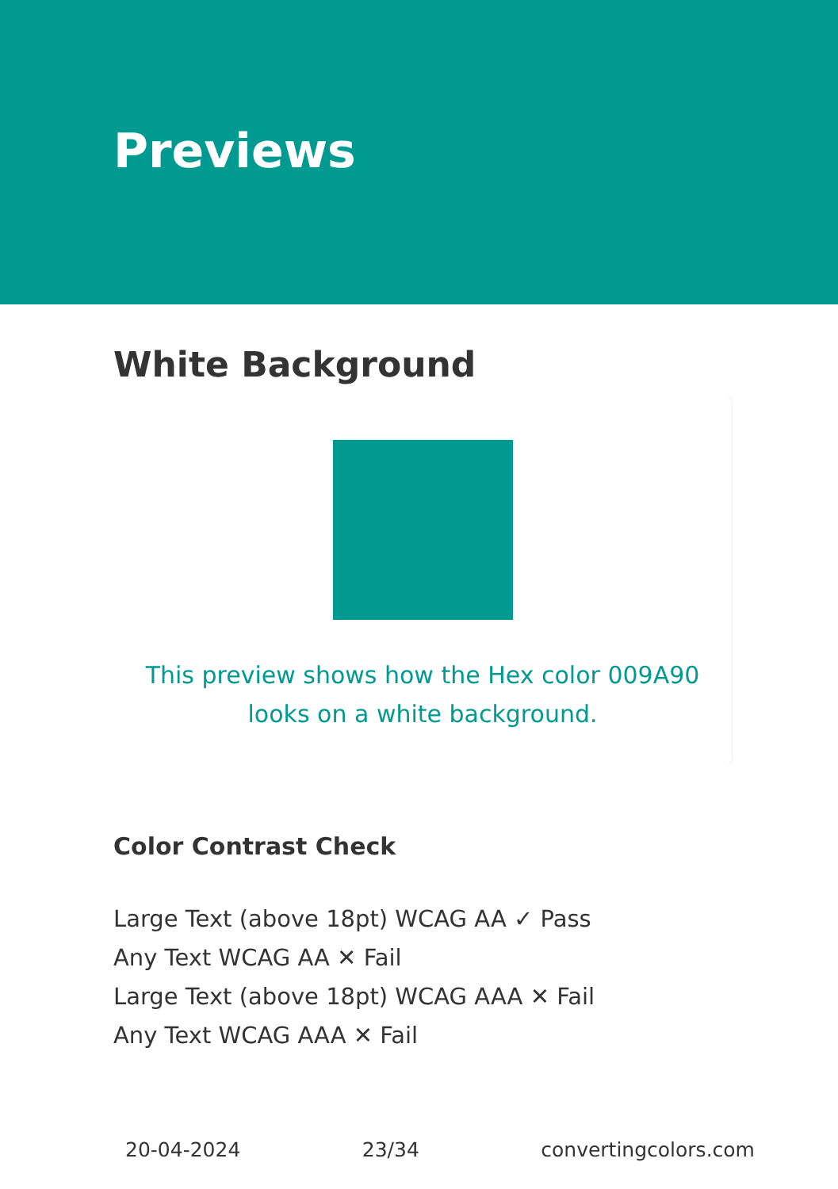Previews
White Background
This preview shows how the Hex color 009A90 looks on a white background.
Color Contrast Check
Large Text (above 18pt) WCAG AA ✓ Pass
Any Text WCAG AA ✕ Fail
Large Text (above 18pt) WCAG AAA ✕ Fail
Any Text WCAG AAA ✕ Fail
20-04-2024 23/34 convertingcolors.com